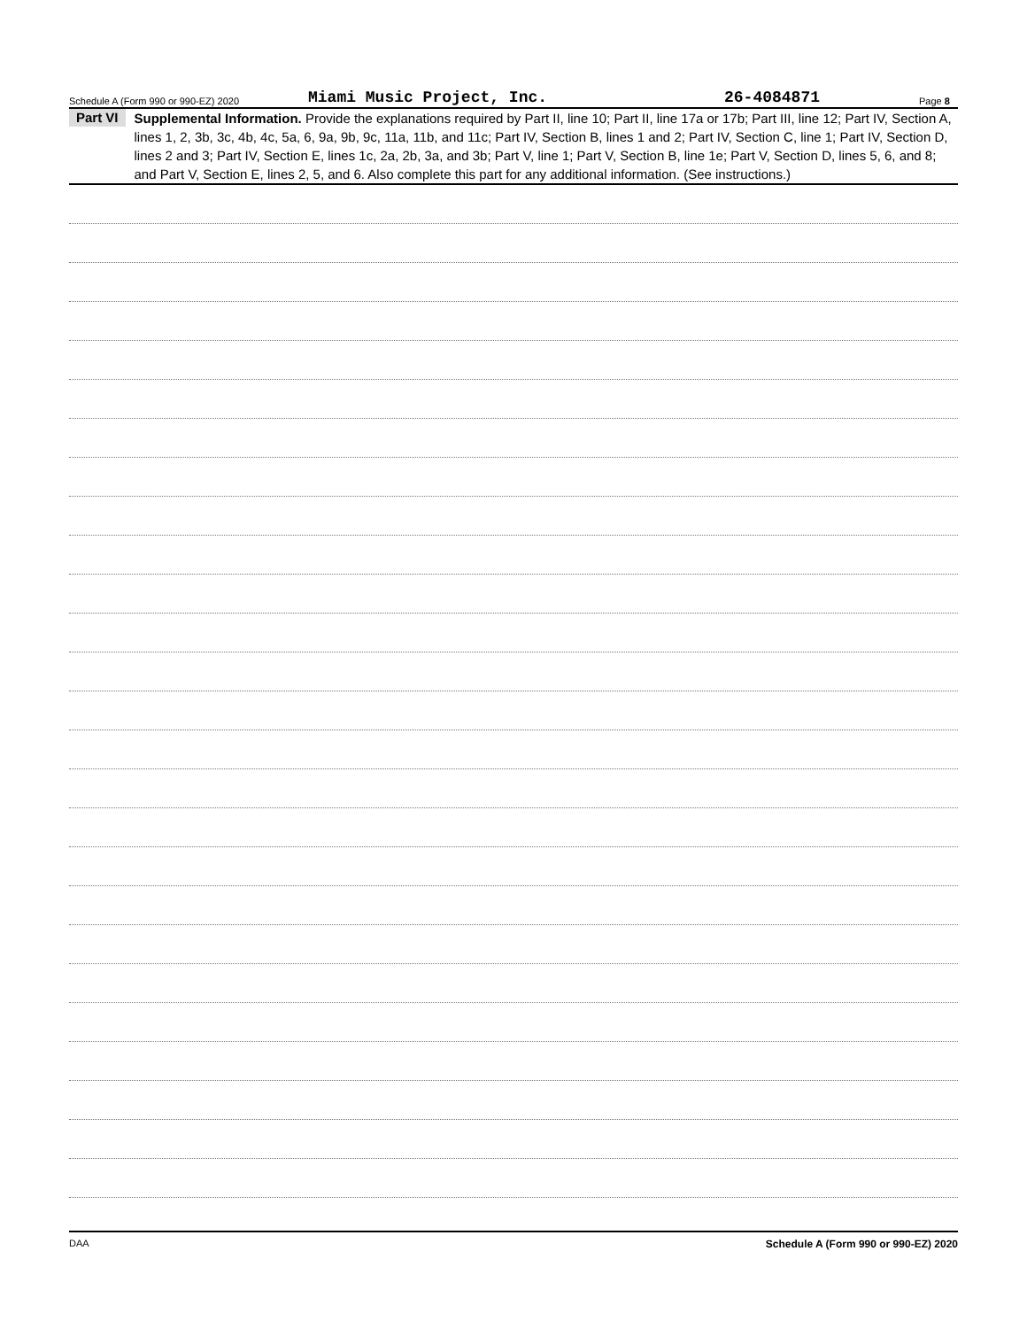Schedule A (Form 990 or 990-EZ) 2020 Miami Music Project, Inc. 26-4084871 Page 8
Part VI
Supplemental Information. Provide the explanations required by Part II, line 10; Part II, line 17a or 17b; Part III, line 12; Part IV, Section A, lines 1, 2, 3b, 3c, 4b, 4c, 5a, 6, 9a, 9b, 9c, 11a, 11b, and 11c; Part IV, Section B, lines 1 and 2; Part IV, Section C, line 1; Part IV, Section D, lines 2 and 3; Part IV, Section E, lines 1c, 2a, 2b, 3a, and 3b; Part V, line 1; Part V, Section B, line 1e; Part V, Section D, lines 5, 6, and 8; and Part V, Section E, lines 2, 5, and 6. Also complete this part for any additional information. (See instructions.)
DAA Schedule A (Form 990 or 990-EZ) 2020